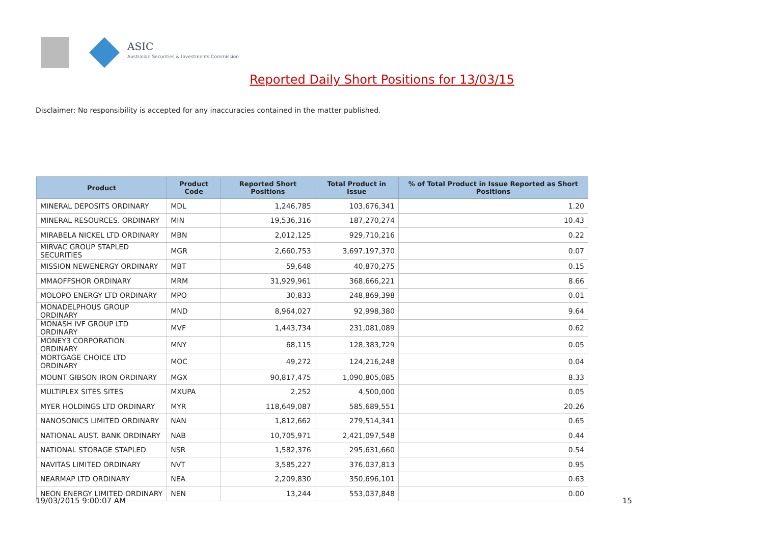ASIC
Australian Securities & Investments Commission
Reported Daily Short Positions for 13/03/15
Disclaimer: No responsibility is accepted for any inaccuracies contained in the matter published.
| Product | Product Code | Reported Short Positions | Total Product in Issue | % of Total Product in Issue Reported as Short Positions |
| --- | --- | --- | --- | --- |
| MINERAL DEPOSITS ORDINARY | MDL | 1,246,785 | 103,676,341 | 1.20 |
| MINERAL RESOURCES. ORDINARY | MIN | 19,536,316 | 187,270,274 | 10.43 |
| MIRABELA NICKEL LTD ORDINARY | MBN | 2,012,125 | 929,710,216 | 0.22 |
| MIRVAC GROUP STAPLED SECURITIES | MGR | 2,660,753 | 3,697,197,370 | 0.07 |
| MISSION NEWENERGY ORDINARY | MBT | 59,648 | 40,870,275 | 0.15 |
| MMAOFFSHOR ORDINARY | MRM | 31,929,961 | 368,666,221 | 8.66 |
| MOLOPO ENERGY LTD ORDINARY | MPO | 30,833 | 248,869,398 | 0.01 |
| MONADELPHOUS GROUP ORDINARY | MND | 8,964,027 | 92,998,380 | 9.64 |
| MONASH IVF GROUP LTD ORDINARY | MVF | 1,443,734 | 231,081,089 | 0.62 |
| MONEY3 CORPORATION ORDINARY | MNY | 68,115 | 128,383,729 | 0.05 |
| MORTGAGE CHOICE LTD ORDINARY | MOC | 49,272 | 124,216,248 | 0.04 |
| MOUNT GIBSON IRON ORDINARY | MGX | 90,817,475 | 1,090,805,085 | 8.33 |
| MULTIPLEX SITES SITES | MXUPA | 2,252 | 4,500,000 | 0.05 |
| MYER HOLDINGS LTD ORDINARY | MYR | 118,649,087 | 585,689,551 | 20.26 |
| NANOSONICS LIMITED ORDINARY | NAN | 1,812,662 | 279,514,341 | 0.65 |
| NATIONAL AUST. BANK ORDINARY | NAB | 10,705,971 | 2,421,097,548 | 0.44 |
| NATIONAL STORAGE STAPLED | NSR | 1,582,376 | 295,631,660 | 0.54 |
| NAVITAS LIMITED ORDINARY | NVT | 3,585,227 | 376,037,813 | 0.95 |
| NEARMAP LTD ORDINARY | NEA | 2,209,830 | 350,696,101 | 0.63 |
| NEON ENERGY LIMITED ORDINARY | NEN | 13,244 | 553,037,848 | 0.00 |
19/03/2015 9:00:07 AM 15